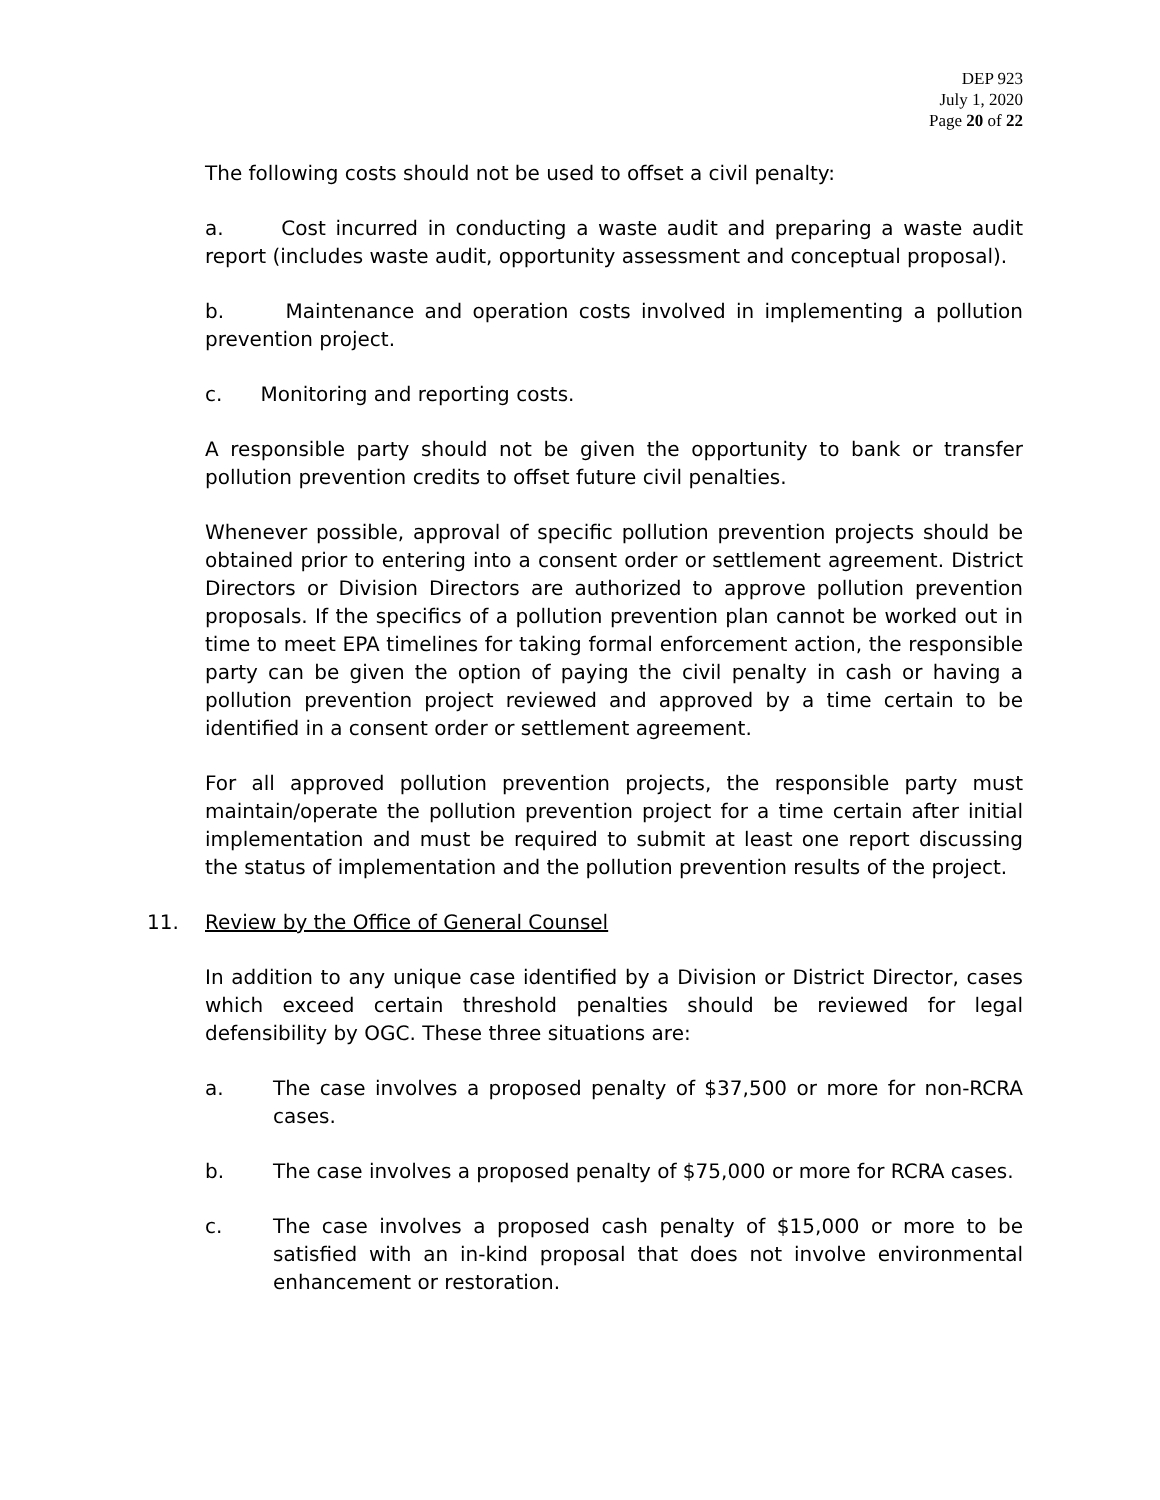DEP 923
July 1, 2020
Page 20 of 22
The following costs should not be used to offset a civil penalty:
a. Cost incurred in conducting a waste audit and preparing a waste audit report (includes waste audit, opportunity assessment and conceptual proposal).
b. Maintenance and operation costs involved in implementing a pollution prevention project.
c. Monitoring and reporting costs.
A responsible party should not be given the opportunity to bank or transfer pollution prevention credits to offset future civil penalties.
Whenever possible, approval of specific pollution prevention projects should be obtained prior to entering into a consent order or settlement agreement. District Directors or Division Directors are authorized to approve pollution prevention proposals. If the specifics of a pollution prevention plan cannot be worked out in time to meet EPA timelines for taking formal enforcement action, the responsible party can be given the option of paying the civil penalty in cash or having a pollution prevention project reviewed and approved by a time certain to be identified in a consent order or settlement agreement.
For all approved pollution prevention projects, the responsible party must maintain/operate the pollution prevention project for a time certain after initial implementation and must be required to submit at least one report discussing the status of implementation and the pollution prevention results of the project.
11. Review by the Office of General Counsel
In addition to any unique case identified by a Division or District Director, cases which exceed certain threshold penalties should be reviewed for legal defensibility by OGC. These three situations are:
a. The case involves a proposed penalty of $37,500 or more for non-RCRA cases.
b. The case involves a proposed penalty of $75,000 or more for RCRA cases.
c. The case involves a proposed cash penalty of $15,000 or more to be satisfied with an in-kind proposal that does not involve environmental enhancement or restoration.